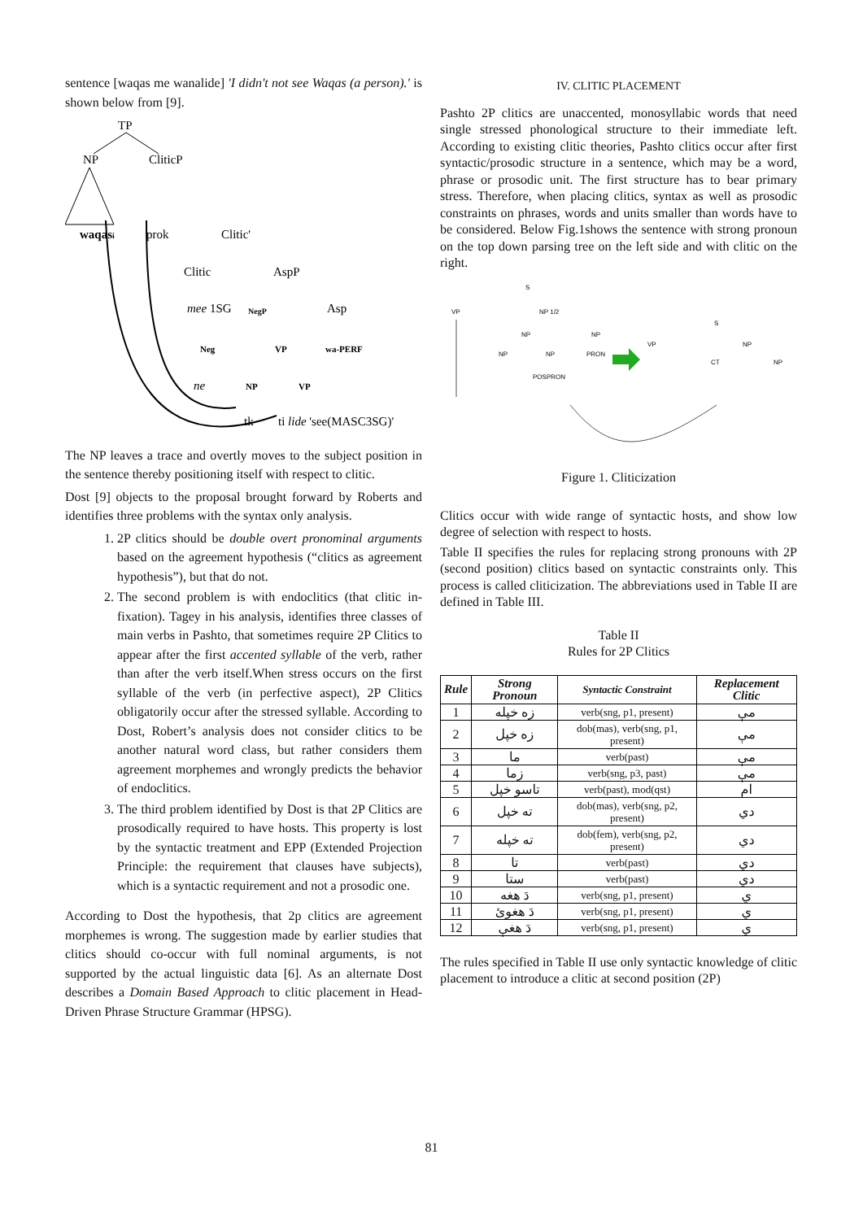sentence [waqas me wanalide] 'I didn't not see Waqas (a person).' is shown below from [9].
TP
NP
CliticP
waqasi
prok
Clitic'
Clitic
AspP
mee 1SG
NegP
Asp
Neg
VP
wa-PERF
ne
NP
VP
tk
ti lide 'see(MASC3SG)'
The NP leaves a trace and overtly moves to the subject position in the sentence thereby positioning itself with respect to clitic.
Dost [9] objects to the proposal brought forward by Roberts and identifies three problems with the syntax only analysis.
1. 2P clitics should be double overt pronominal arguments based on the agreement hypothesis (“clitics as agreement hypothesis”), but that do not.
2. The second problem is with endoclitics (that clitic in-fixation). Tagey in his analysis, identifies three classes of main verbs in Pashto, that sometimes require 2P Clitics to appear after the first accented syllable of the verb, rather than after the verb itself.When stress occurs on the first syllable of the verb (in perfective aspect), 2P Clitics obligatorily occur after the stressed syllable. According to Dost, Robert’s analysis does not consider clitics to be another natural word class, but rather considers them agreement morphemes and wrongly predicts the behavior of endoclitics.
3. The third problem identified by Dost is that 2P Clitics are prosodically required to have hosts. This property is lost by the syntactic treatment and EPP (Extended Projection Principle: the requirement that clauses have subjects), which is a syntactic requirement and not a prosodic one.
According to Dost the hypothesis, that 2p clitics are agreement morphemes is wrong. The suggestion made by earlier studies that clitics should co-occur with full nominal arguments, is not supported by the actual linguistic data [6]. As an alternate Dost describes a Domain Based Approach to clitic placement in Head-Driven Phrase Structure Grammar (HPSG).
IV. CLITIC PLACEMENT
Pashto 2P clitics are unaccented, monosyllabic words that need single stressed phonological structure to their immediate left. According to existing clitic theories, Pashto clitics occur after first syntactic/prosodic structure in a sentence, which may be a word, phrase or prosodic unit. The first structure has to bear primary stress. Therefore, when placing clitics, syntax as well as prosodic constraints on phrases, words and units smaller than words have to be considered. Below Fig.1shows the sentence with strong pronoun on the top down parsing tree on the left side and with clitic on the right.
S
VP
NP 1/2
NP
NP
NP
NP
PRON
POSPRON
VP
S
NP
CT
NP
Figure 1. Cliticization
Clitics occur with wide range of syntactic hosts, and show low degree of selection with respect to hosts.
Table II specifies the rules for replacing strong pronouns with 2P (second position) clitics based on syntactic constraints only. This process is called cliticization. The abbreviations used in Table II are defined in Table III.
Table II
Rules for 2P Clitics
| Rule | Strong Pronoun | Syntactic Constraint | Replacement Clitic |
| --- | --- | --- | --- |
| 1 | زه خپله | verb(sng, p1, present) | مې |
| 2 | زه خپل | dob(mas), verb(sng, p1, present) | مې |
| 3 | ما | verb(past) | مې |
| 4 | زما | verb(sng, p3, past) | مې |
| 5 | تاسو خپل | verb(past), mod(qst) | ام |
| 6 | ته خپل | dob(mas), verb(sng, p2, present) | دي |
| 7 | ته خپله | dob(fem), verb(sng, p2, present) | دي |
| 8 | تا | verb(past) | دي |
| 9 | ستا | verb(past) | دي |
| 10 | دَ هغه | verb(sng, p1, present) | ي |
| 11 | دَ هغوئ | verb(sng, p1, present) | ي |
| 12 | دَ هغې | verb(sng, p1, present) | ي |
The rules specified in Table II use only syntactic knowledge of clitic placement to introduce a clitic at second position (2P)
81